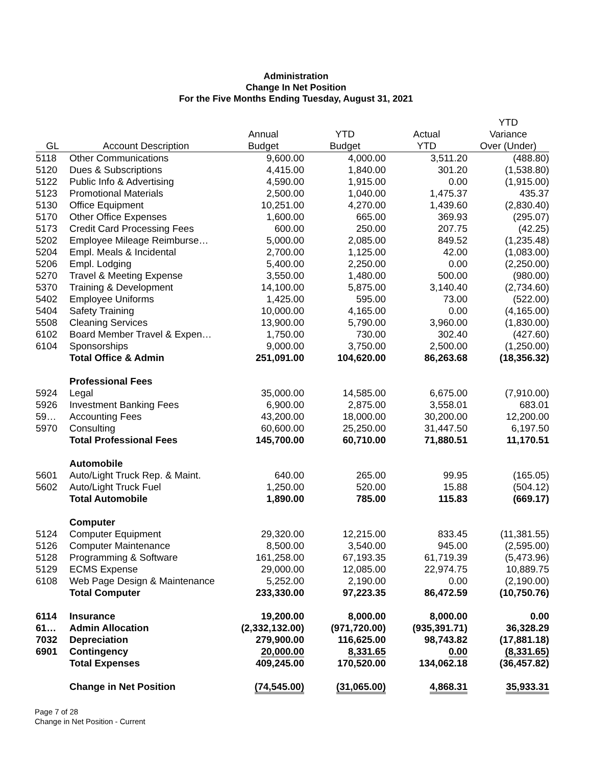Administration
Change In Net Position
For the Five Months Ending Tuesday, August 31, 2021
| | | | | | YTD |
| --- | --- | --- | --- | --- | --- |
| | | Annual | YTD | Actual | Variance |
| GL | Account Description | Budget | Budget | YTD | Over (Under) |
| 5118 | Other Communications | 9,600.00 | 4,000.00 | 3,511.20 | (488.80) |
| 5120 | Dues & Subscriptions | 4,415.00 | 1,840.00 | 301.20 | (1,538.80) |
| 5122 | Public Info & Advertising | 4,590.00 | 1,915.00 | 0.00 | (1,915.00) |
| 5123 | Promotional Materials | 2,500.00 | 1,040.00 | 1,475.37 | 435.37 |
| 5130 | Office Equipment | 10,251.00 | 4,270.00 | 1,439.60 | (2,830.40) |
| 5170 | Other Office Expenses | 1,600.00 | 665.00 | 369.93 | (295.07) |
| 5173 | Credit Card Processing Fees | 600.00 | 250.00 | 207.75 | (42.25) |
| 5202 | Employee Mileage Reimburse… | 5,000.00 | 2,085.00 | 849.52 | (1,235.48) |
| 5204 | Empl. Meals & Incidental | 2,700.00 | 1,125.00 | 42.00 | (1,083.00) |
| 5206 | Empl. Lodging | 5,400.00 | 2,250.00 | 0.00 | (2,250.00) |
| 5270 | Travel & Meeting Expense | 3,550.00 | 1,480.00 | 500.00 | (980.00) |
| 5370 | Training & Development | 14,100.00 | 5,875.00 | 3,140.40 | (2,734.60) |
| 5402 | Employee Uniforms | 1,425.00 | 595.00 | 73.00 | (522.00) |
| 5404 | Safety Training | 10,000.00 | 4,165.00 | 0.00 | (4,165.00) |
| 5508 | Cleaning Services | 13,900.00 | 5,790.00 | 3,960.00 | (1,830.00) |
| 6102 | Board Member Travel & Expen… | 1,750.00 | 730.00 | 302.40 | (427.60) |
| 6104 | Sponsorships | 9,000.00 | 3,750.00 | 2,500.00 | (1,250.00) |
| | Total Office & Admin | 251,091.00 | 104,620.00 | 86,263.68 | (18,356.32) |
| | Professional Fees | | | | |
| 5924 | Legal | 35,000.00 | 14,585.00 | 6,675.00 | (7,910.00) |
| 5926 | Investment Banking Fees | 6,900.00 | 2,875.00 | 3,558.01 | 683.01 |
| 59… | Accounting Fees | 43,200.00 | 18,000.00 | 30,200.00 | 12,200.00 |
| 5970 | Consulting | 60,600.00 | 25,250.00 | 31,447.50 | 6,197.50 |
| | Total Professional Fees | 145,700.00 | 60,710.00 | 71,880.51 | 11,170.51 |
| | Automobile | | | | |
| 5601 | Auto/Light Truck Rep. & Maint. | 640.00 | 265.00 | 99.95 | (165.05) |
| 5602 | Auto/Light Truck Fuel | 1,250.00 | 520.00 | 15.88 | (504.12) |
| | Total Automobile | 1,890.00 | 785.00 | 115.83 | (669.17) |
| | Computer | | | | |
| 5124 | Computer Equipment | 29,320.00 | 12,215.00 | 833.45 | (11,381.55) |
| 5126 | Computer Maintenance | 8,500.00 | 3,540.00 | 945.00 | (2,595.00) |
| 5128 | Programming & Software | 161,258.00 | 67,193.35 | 61,719.39 | (5,473.96) |
| 5129 | ECMS Expense | 29,000.00 | 12,085.00 | 22,974.75 | 10,889.75 |
| 6108 | Web Page Design & Maintenance | 5,252.00 | 2,190.00 | 0.00 | (2,190.00) |
| | Total Computer | 233,330.00 | 97,223.35 | 86,472.59 | (10,750.76) |
| 6114 | Insurance | 19,200.00 | 8,000.00 | 8,000.00 | 0.00 |
| 61… | Admin Allocation | (2,332,132.00) | (971,720.00) | (935,391.71) | 36,328.29 |
| 7032 | Depreciation | 279,900.00 | 116,625.00 | 98,743.82 | (17,881.18) |
| 6901 | Contingency | 20,000.00 | 8,331.65 | 0.00 | (8,331.65) |
| | Total Expenses | 409,245.00 | 170,520.00 | 134,062.18 | (36,457.82) |
| | Change in Net Position | (74,545.00) | (31,065.00) | 4,868.31 | 35,933.31 |
Page 7 of 28
Change in Net Position - Current